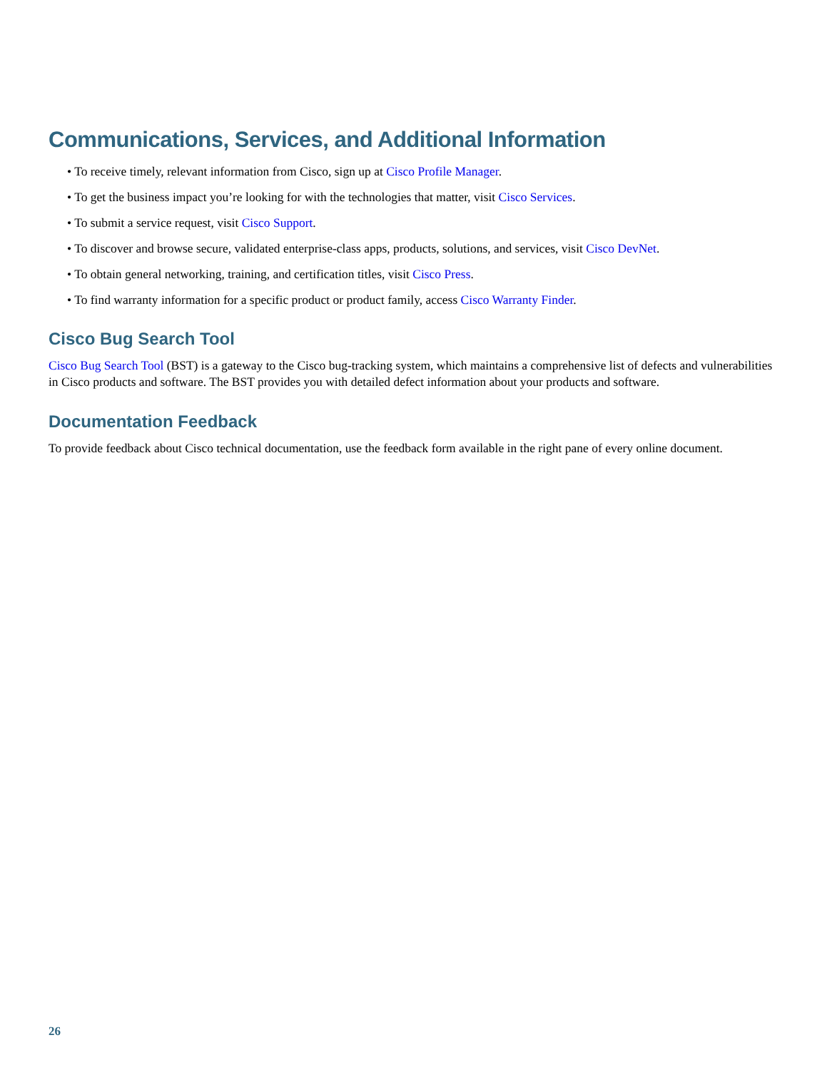Communications, Services, and Additional Information
• To receive timely, relevant information from Cisco, sign up at Cisco Profile Manager.
• To get the business impact you’re looking for with the technologies that matter, visit Cisco Services.
• To submit a service request, visit Cisco Support.
• To discover and browse secure, validated enterprise-class apps, products, solutions, and services, visit Cisco DevNet.
• To obtain general networking, training, and certification titles, visit Cisco Press.
• To find warranty information for a specific product or product family, access Cisco Warranty Finder.
Cisco Bug Search Tool
Cisco Bug Search Tool (BST) is a gateway to the Cisco bug-tracking system, which maintains a comprehensive list of defects and vulnerabilities in Cisco products and software. The BST provides you with detailed defect information about your products and software.
Documentation Feedback
To provide feedback about Cisco technical documentation, use the feedback form available in the right pane of every online document.
26